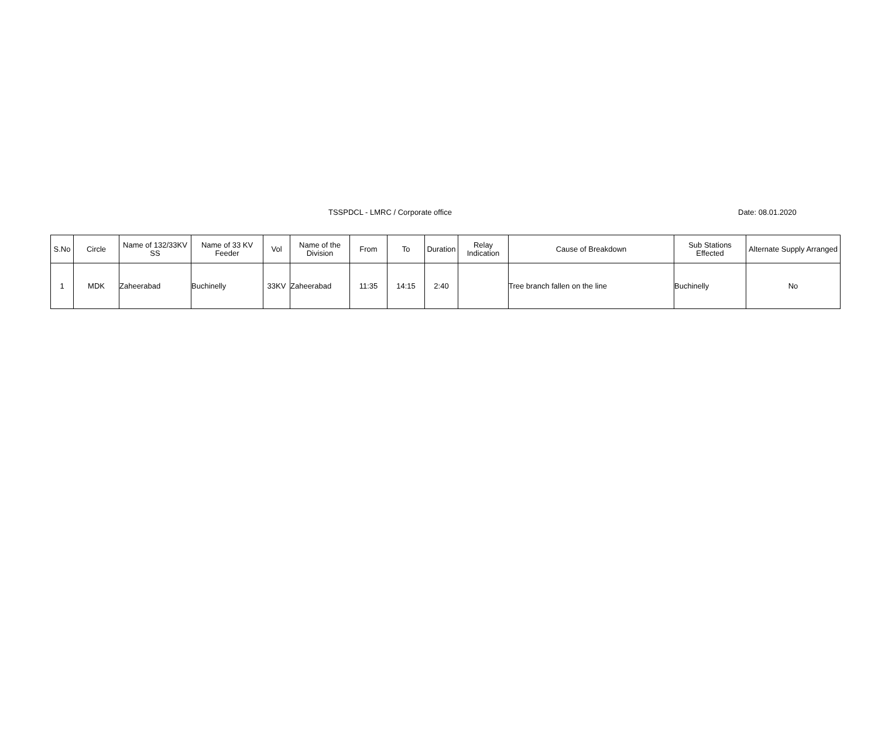TSSPDCL - LMRC / Corporate office Date: 08.01.2020
| S.No | Circle | Name of 132/33KV SS | Name of 33 KV Feeder | Vol | Name of the Division | From | To | Duration | Relay Indication | Cause of Breakdown | Sub Stations Effected | Alternate Supply Arranged |
| --- | --- | --- | --- | --- | --- | --- | --- | --- | --- | --- | --- | --- |
| 1 | MDK | Zaheerabad | Buchinelly | 33KV | Zaheerabad | 11:35 | 14:15 | 2:40 | | Tree branch fallen on the line | Buchinelly | No |